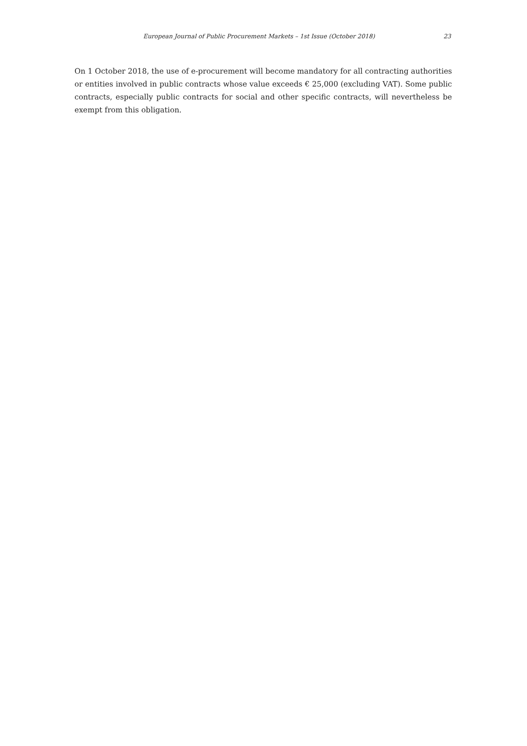European Journal of Public Procurement Markets – 1st Issue (October 2018) 23
On 1 October 2018, the use of e-procurement will become mandatory for all contracting authorities or entities involved in public contracts whose value exceeds € 25,000 (excluding VAT). Some public contracts, especially public contracts for social and other specific contracts, will nevertheless be exempt from this obligation.